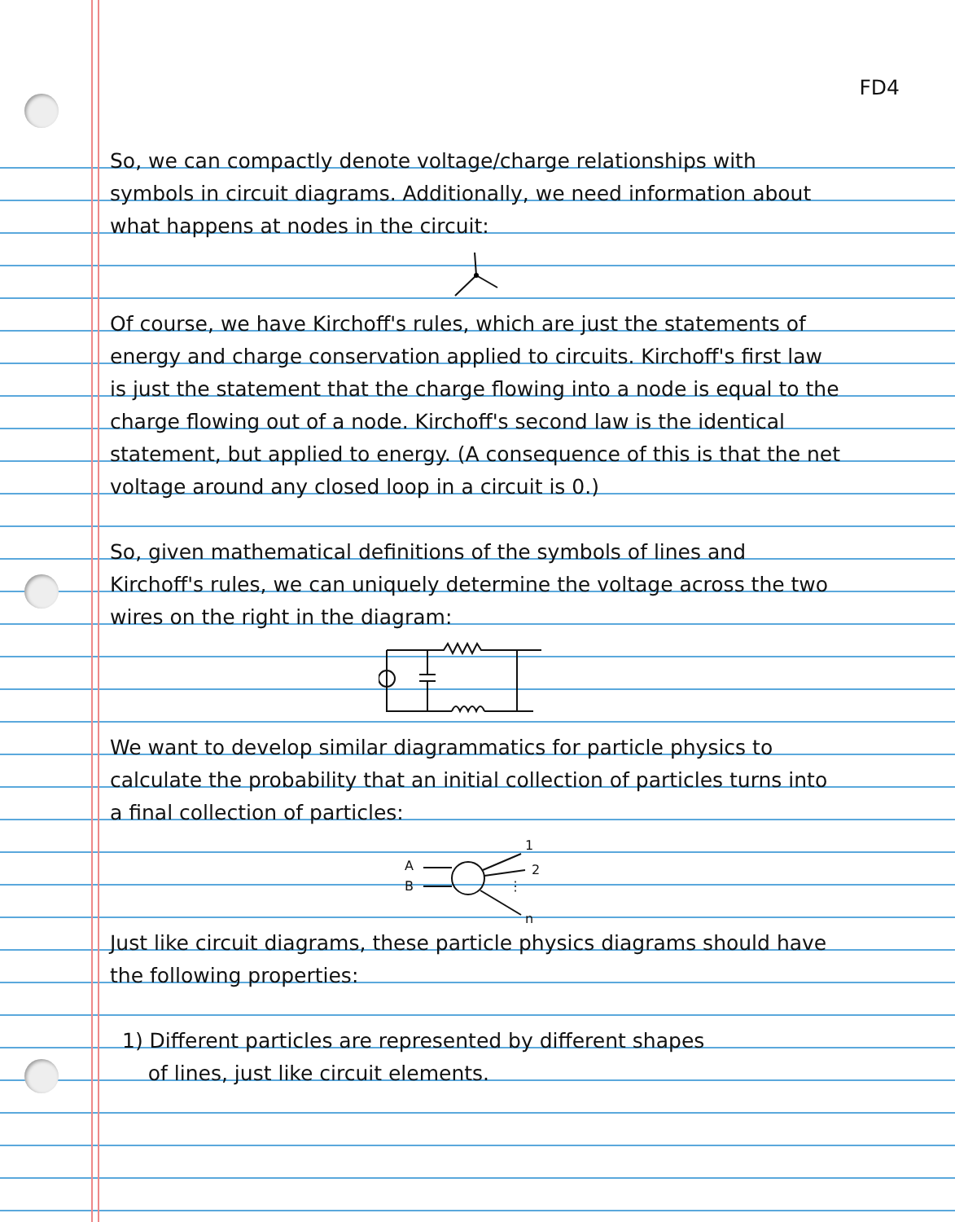FD4
So, we can compactly denote voltage/charge relationships with symbols in circuit diagrams. Additionally, we need information about what happens at nodes in the circuit:
Of course, we have Kirchoff's rules, which are just the statements of energy and charge conservation applied to circuits. Kirchoff's first law is just the statement that the charge flowing into a node is equal to the charge flowing out of a node. Kirchoff's second law is the identical statement, but applied to energy. (A consequence of this is that the net voltage around any closed loop in a circuit is 0.)
So, given mathematical definitions of the symbols of lines and Kirchoff's rules, we can uniquely determine the voltage across the two wires on the right in the diagram:
We want to develop similar diagrammatics for particle physics to calculate the probability that an initial collection of particles turns into a final collection of particles:
A
B
1
2
⋮
n
Just like circuit diagrams, these particle physics diagrams should have the following properties:
1) Different particles are represented by different shapes
of lines, just like circuit elements.